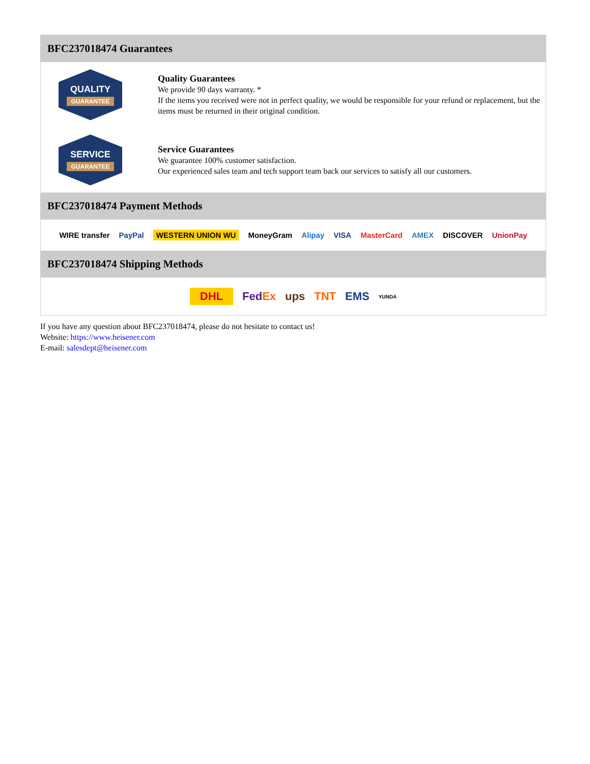BFC237018474 Guarantees
QUALITY
GUARANTEE
Quality Guarantees
We provide 90 days warranty. *
If the items you received were not in perfect quality, we would be responsible for your refund or replacement, but the items must be returned in their original condition.
SERVICE
GUARANTEE
Service Guarantees
We guarantee 100% customer satisfaction.
Our experienced sales team and tech support team back our services to satisfy all our customers.
BFC237018474 Payment Methods
WIRE transfer PayPal WESTERN UNION WU MoneyGram Alipay VISA MasterCard AMEX DISCOVER UnionPay
BFC237018474 Shipping Methods
DHL FedEx ups TNT EMS YUNDA
If you have any question about BFC237018474, please do not hesitate to contact us!
Website: https://www.heisener.com
E-mail: salesdept@heisener.com